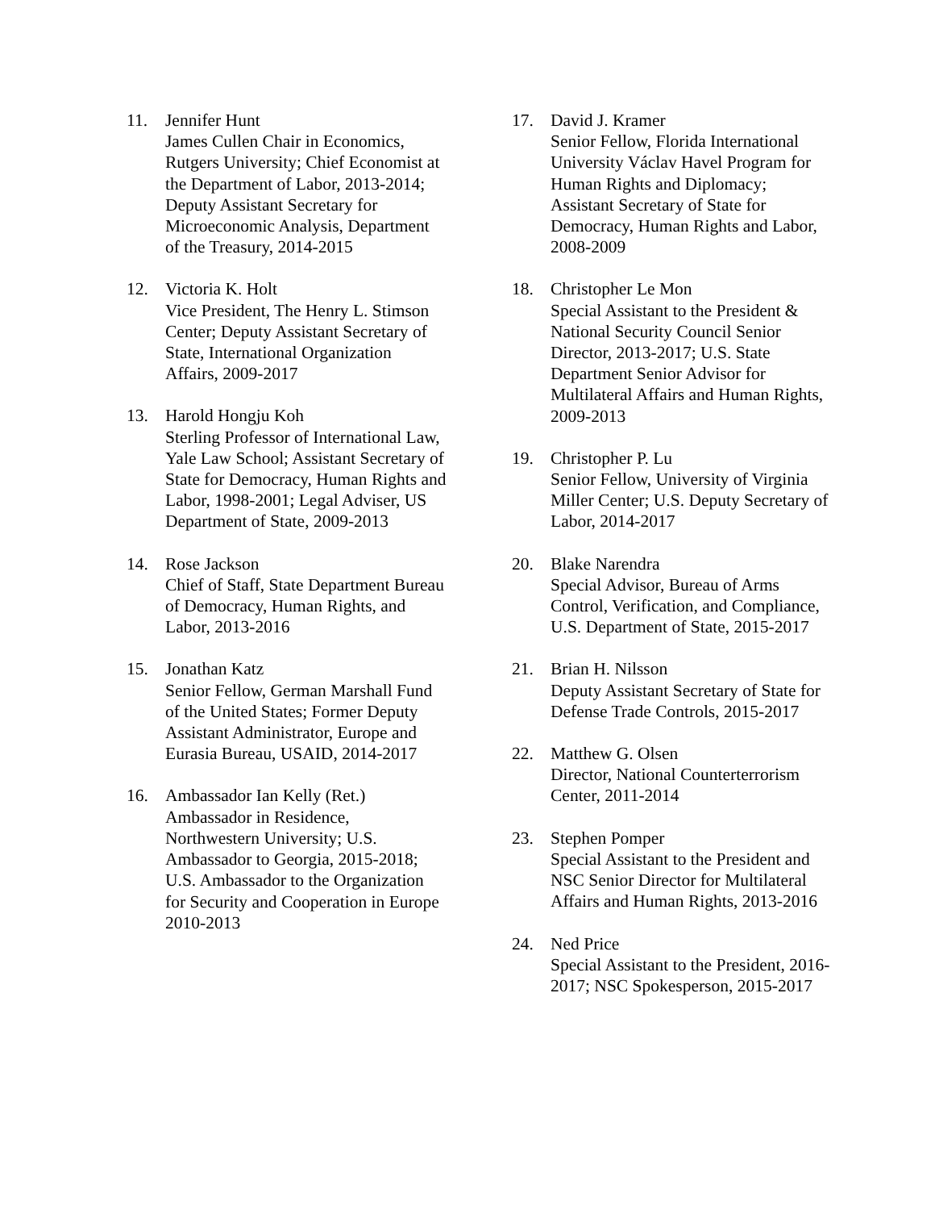11. Jennifer Hunt
James Cullen Chair in Economics, Rutgers University; Chief Economist at the Department of Labor, 2013-2014; Deputy Assistant Secretary for Microeconomic Analysis, Department of the Treasury, 2014-2015
12. Victoria K. Holt
Vice President, The Henry L. Stimson Center; Deputy Assistant Secretary of State, International Organization Affairs, 2009-2017
13. Harold Hongju Koh
Sterling Professor of International Law, Yale Law School; Assistant Secretary of State for Democracy, Human Rights and Labor, 1998-2001; Legal Adviser, US Department of State, 2009-2013
14. Rose Jackson
Chief of Staff, State Department Bureau of Democracy, Human Rights, and Labor, 2013-2016
15. Jonathan Katz
Senior Fellow, German Marshall Fund of the United States; Former Deputy Assistant Administrator, Europe and Eurasia Bureau, USAID, 2014-2017
16. Ambassador Ian Kelly (Ret.)
Ambassador in Residence, Northwestern University; U.S. Ambassador to Georgia, 2015-2018; U.S. Ambassador to the Organization for Security and Cooperation in Europe 2010-2013
17. David J. Kramer
Senior Fellow, Florida International University Václav Havel Program for Human Rights and Diplomacy; Assistant Secretary of State for Democracy, Human Rights and Labor, 2008-2009
18. Christopher Le Mon
Special Assistant to the President & National Security Council Senior Director, 2013-2017; U.S. State Department Senior Advisor for Multilateral Affairs and Human Rights, 2009-2013
19. Christopher P. Lu
Senior Fellow, University of Virginia Miller Center; U.S. Deputy Secretary of Labor, 2014-2017
20. Blake Narendra
Special Advisor, Bureau of Arms Control, Verification, and Compliance, U.S. Department of State, 2015-2017
21. Brian H. Nilsson
Deputy Assistant Secretary of State for Defense Trade Controls, 2015-2017
22. Matthew G. Olsen
Director, National Counterterrorism Center, 2011-2014
23. Stephen Pomper
Special Assistant to the President and NSC Senior Director for Multilateral Affairs and Human Rights, 2013-2016
24. Ned Price
Special Assistant to the President, 2016-2017; NSC Spokesperson, 2015-2017